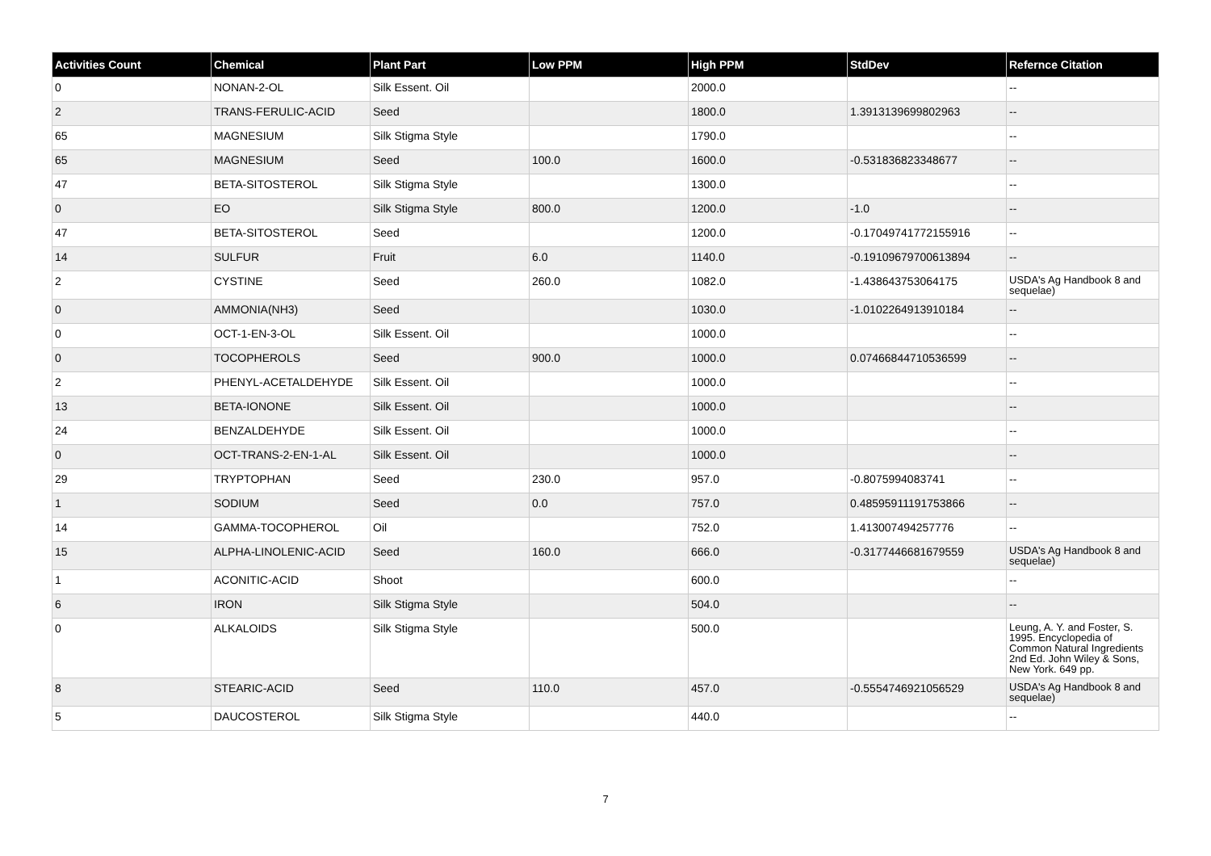| Activities Count | Chemical | Plant Part | Low PPM | High PPM | StdDev | Refernce Citation |
| --- | --- | --- | --- | --- | --- | --- |
| 0 | NONAN-2-OL | Silk Essent. Oil | | 2000.0 | | -- |
| 2 | TRANS-FERULIC-ACID | Seed | | 1800.0 | 1.3913139699802963 | -- |
| 65 | MAGNESIUM | Silk Stigma Style | | 1790.0 | | -- |
| 65 | MAGNESIUM | Seed | 100.0 | 1600.0 | -0.531836823348677 | -- |
| 47 | BETA-SITOSTEROL | Silk Stigma Style | | 1300.0 | | -- |
| 0 | EO | Silk Stigma Style | 800.0 | 1200.0 | -1.0 | -- |
| 47 | BETA-SITOSTEROL | Seed | | 1200.0 | -0.17049741772155916 | -- |
| 14 | SULFUR | Fruit | 6.0 | 1140.0 | -0.19109679700613894 | -- |
| 2 | CYSTINE | Seed | 260.0 | 1082.0 | -1.438643753064175 | USDA's Ag Handbook 8 and sequelae) |
| 0 | AMMONIA(NH3) | Seed | | 1030.0 | -1.0102264913910184 | -- |
| 0 | OCT-1-EN-3-OL | Silk Essent. Oil | | 1000.0 | | -- |
| 0 | TOCOPHEROLS | Seed | 900.0 | 1000.0 | 0.07466844710536599 | -- |
| 2 | PHENYL-ACETALDEHYDE | Silk Essent. Oil | | 1000.0 | | -- |
| 13 | BETA-IONONE | Silk Essent. Oil | | 1000.0 | | -- |
| 24 | BENZALDEHYDE | Silk Essent. Oil | | 1000.0 | | -- |
| 0 | OCT-TRANS-2-EN-1-AL | Silk Essent. Oil | | 1000.0 | | -- |
| 29 | TRYPTOPHAN | Seed | 230.0 | 957.0 | -0.8075994083741 | -- |
| 1 | SODIUM | Seed | 0.0 | 757.0 | 0.48595911191753866 | -- |
| 14 | GAMMA-TOCOPHEROL | Oil | | 752.0 | 1.413007494257776 | -- |
| 15 | ALPHA-LINOLENIC-ACID | Seed | 160.0 | 666.0 | -0.3177446681679559 | USDA's Ag Handbook 8 and sequelae) |
| 1 | ACONITIC-ACID | Shoot | | 600.0 | | -- |
| 6 | IRON | Silk Stigma Style | | 504.0 | | -- |
| 0 | ALKALOIDS | Silk Stigma Style | | 500.0 | | Leung, A. Y. and Foster, S. 1995. Encyclopedia of Common Natural Ingredients 2nd Ed. John Wiley & Sons, New York. 649 pp. |
| 8 | STEARIC-ACID | Seed | 110.0 | 457.0 | -0.5554746921056529 | USDA's Ag Handbook 8 and sequelae) |
| 5 | DAUCOSTEROL | Silk Stigma Style | | 440.0 | | -- |
7